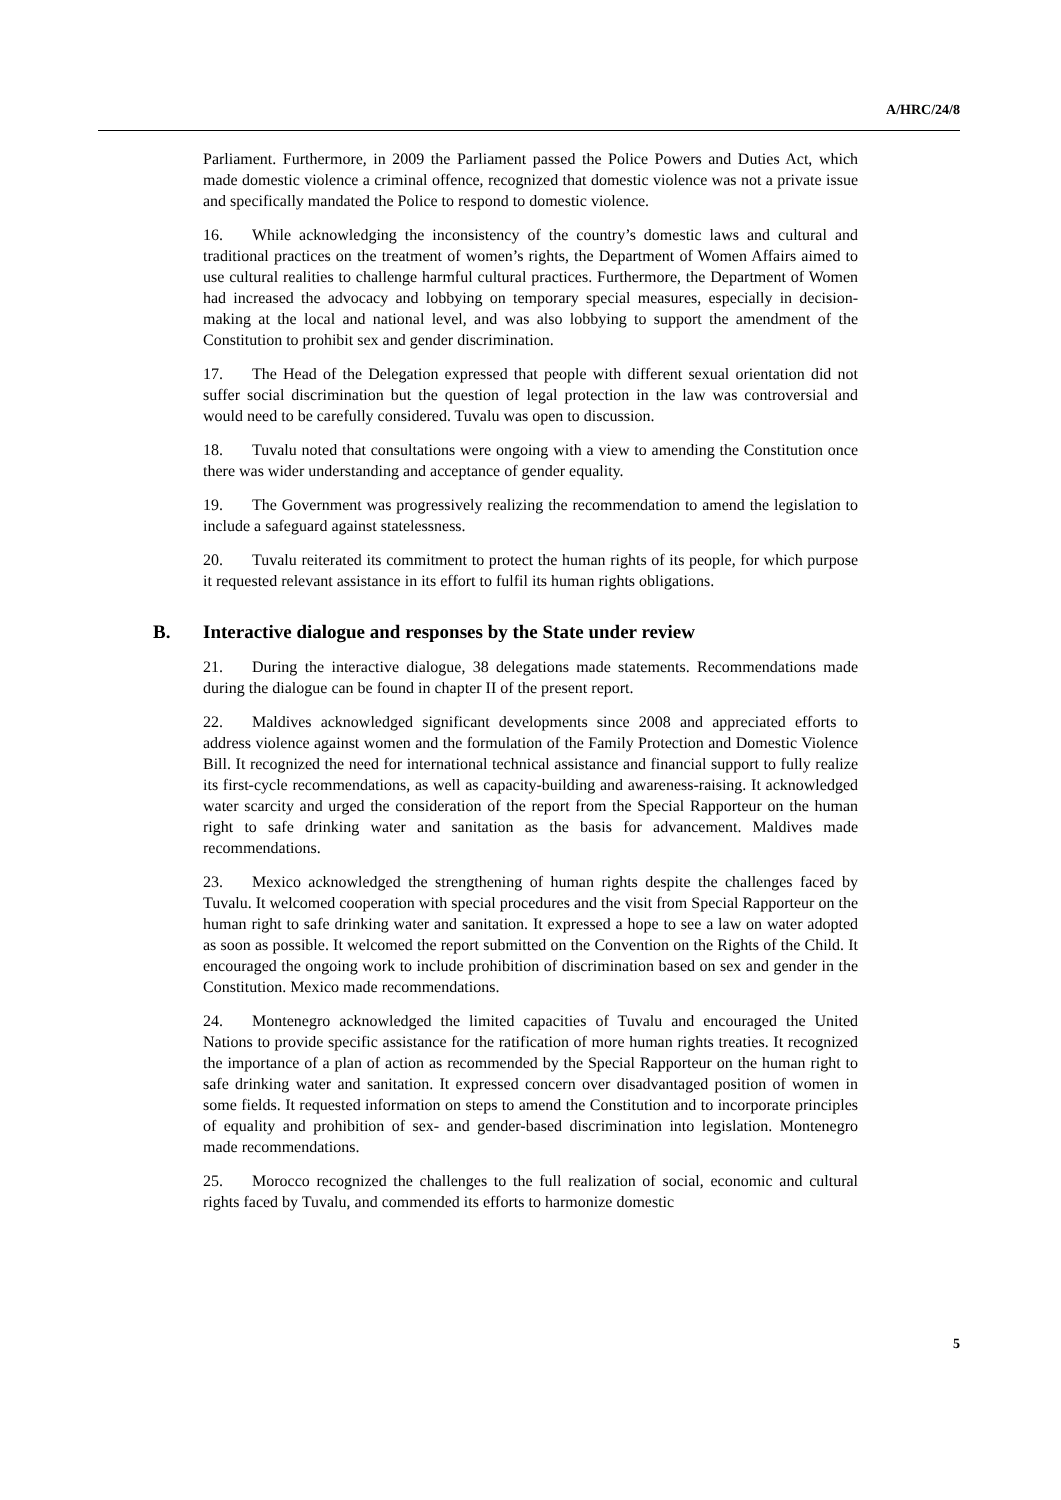A/HRC/24/8
Parliament. Furthermore, in 2009 the Parliament passed the Police Powers and Duties Act, which made domestic violence a criminal offence, recognized that domestic violence was not a private issue and specifically mandated the Police to respond to domestic violence.
16. While acknowledging the inconsistency of the country’s domestic laws and cultural and traditional practices on the treatment of women’s rights, the Department of Women Affairs aimed to use cultural realities to challenge harmful cultural practices. Furthermore, the Department of Women had increased the advocacy and lobbying on temporary special measures, especially in decision-making at the local and national level, and was also lobbying to support the amendment of the Constitution to prohibit sex and gender discrimination.
17. The Head of the Delegation expressed that people with different sexual orientation did not suffer social discrimination but the question of legal protection in the law was controversial and would need to be carefully considered. Tuvalu was open to discussion.
18. Tuvalu noted that consultations were ongoing with a view to amending the Constitution once there was wider understanding and acceptance of gender equality.
19. The Government was progressively realizing the recommendation to amend the legislation to include a safeguard against statelessness.
20. Tuvalu reiterated its commitment to protect the human rights of its people, for which purpose it requested relevant assistance in its effort to fulfil its human rights obligations.
B. Interactive dialogue and responses by the State under review
21. During the interactive dialogue, 38 delegations made statements. Recommendations made during the dialogue can be found in chapter II of the present report.
22. Maldives acknowledged significant developments since 2008 and appreciated efforts to address violence against women and the formulation of the Family Protection and Domestic Violence Bill. It recognized the need for international technical assistance and financial support to fully realize its first-cycle recommendations, as well as capacity-building and awareness-raising. It acknowledged water scarcity and urged the consideration of the report from the Special Rapporteur on the human right to safe drinking water and sanitation as the basis for advancement. Maldives made recommendations.
23. Mexico acknowledged the strengthening of human rights despite the challenges faced by Tuvalu. It welcomed cooperation with special procedures and the visit from Special Rapporteur on the human right to safe drinking water and sanitation. It expressed a hope to see a law on water adopted as soon as possible. It welcomed the report submitted on the Convention on the Rights of the Child. It encouraged the ongoing work to include prohibition of discrimination based on sex and gender in the Constitution. Mexico made recommendations.
24. Montenegro acknowledged the limited capacities of Tuvalu and encouraged the United Nations to provide specific assistance for the ratification of more human rights treaties. It recognized the importance of a plan of action as recommended by the Special Rapporteur on the human right to safe drinking water and sanitation. It expressed concern over disadvantaged position of women in some fields. It requested information on steps to amend the Constitution and to incorporate principles of equality and prohibition of sex- and gender-based discrimination into legislation. Montenegro made recommendations.
25. Morocco recognized the challenges to the full realization of social, economic and cultural rights faced by Tuvalu, and commended its efforts to harmonize domestic
5